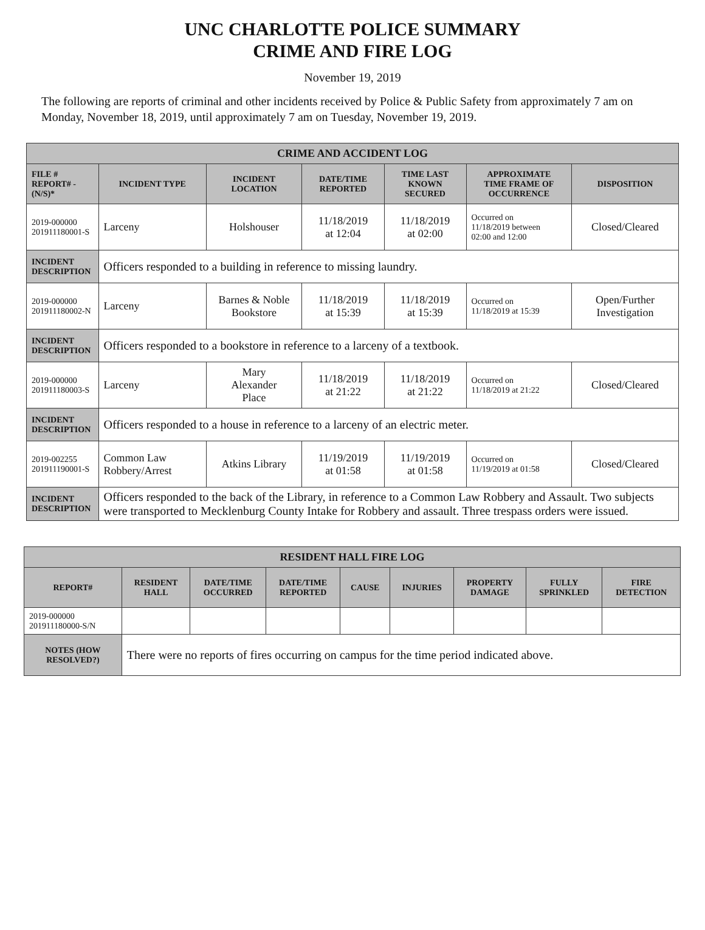UNC CHARLOTTE POLICE SUMMARY
CRIME AND FIRE LOG
November 19, 2019
The following are reports of criminal and other incidents received by Police & Public Safety from approximately 7 am on Monday, November 18, 2019, until approximately 7 am on Tuesday, November 19, 2019.
| CRIME AND ACCIDENT LOG | | | | | | |
| --- | --- | --- | --- | --- | --- | --- |
| FILE # REPORT# - (N/S)* | INCIDENT TYPE | INCIDENT LOCATION | DATE/TIME REPORTED | TIME LAST KNOWN SECURED | APPROXIMATE TIME FRAME OF OCCURRENCE | DISPOSITION |
| 2019-000000 201911180001-S | Larceny | Holshouser | 11/18/2019 at 12:04 | 11/18/2019 at 02:00 | Occurred on 11/18/2019 between 02:00 and 12:00 | Closed/Cleared |
| INCIDENT DESCRIPTION | Officers responded to a building in reference to missing laundry. | | | | | |
| 2019-000000 201911180002-N | Larceny | Barnes & Noble Bookstore | 11/18/2019 at 15:39 | 11/18/2019 at 15:39 | Occurred on 11/18/2019 at 15:39 | Open/Further Investigation |
| INCIDENT DESCRIPTION | Officers responded to a bookstore in reference to a larceny of a textbook. | | | | | |
| 2019-000000 201911180003-S | Larceny | Mary Alexander Place | 11/18/2019 at 21:22 | 11/18/2019 at 21:22 | Occurred on 11/18/2019 at 21:22 | Closed/Cleared |
| INCIDENT DESCRIPTION | Officers responded to a house in reference to a larceny of an electric meter. | | | | | |
| 2019-002255 201911190001-S | Common Law Robbery/Arrest | Atkins Library | 11/19/2019 at 01:58 | 11/19/2019 at 01:58 | Occurred on 11/19/2019 at 01:58 | Closed/Cleared |
| INCIDENT DESCRIPTION | Officers responded to the back of the Library, in reference to a Common Law Robbery and Assault. Two subjects were transported to Mecklenburg County Intake for Robbery and assault. Three trespass orders were issued. | | | | | |
| RESIDENT HALL FIRE LOG | | | | | | | | |
| --- | --- | --- | --- | --- | --- | --- | --- | --- |
| REPORT# | RESIDENT HALL | DATE/TIME OCCURRED | DATE/TIME REPORTED | CAUSE | INJURIES | PROPERTY DAMAGE | FULLY SPRINKLED | FIRE DETECTION |
| 2019-000000 201911180000-S/N | | | | | | | | |
| NOTES (HOW RESOLVED?) | There were no reports of fires occurring on campus for the time period indicated above. | | | | | | | |